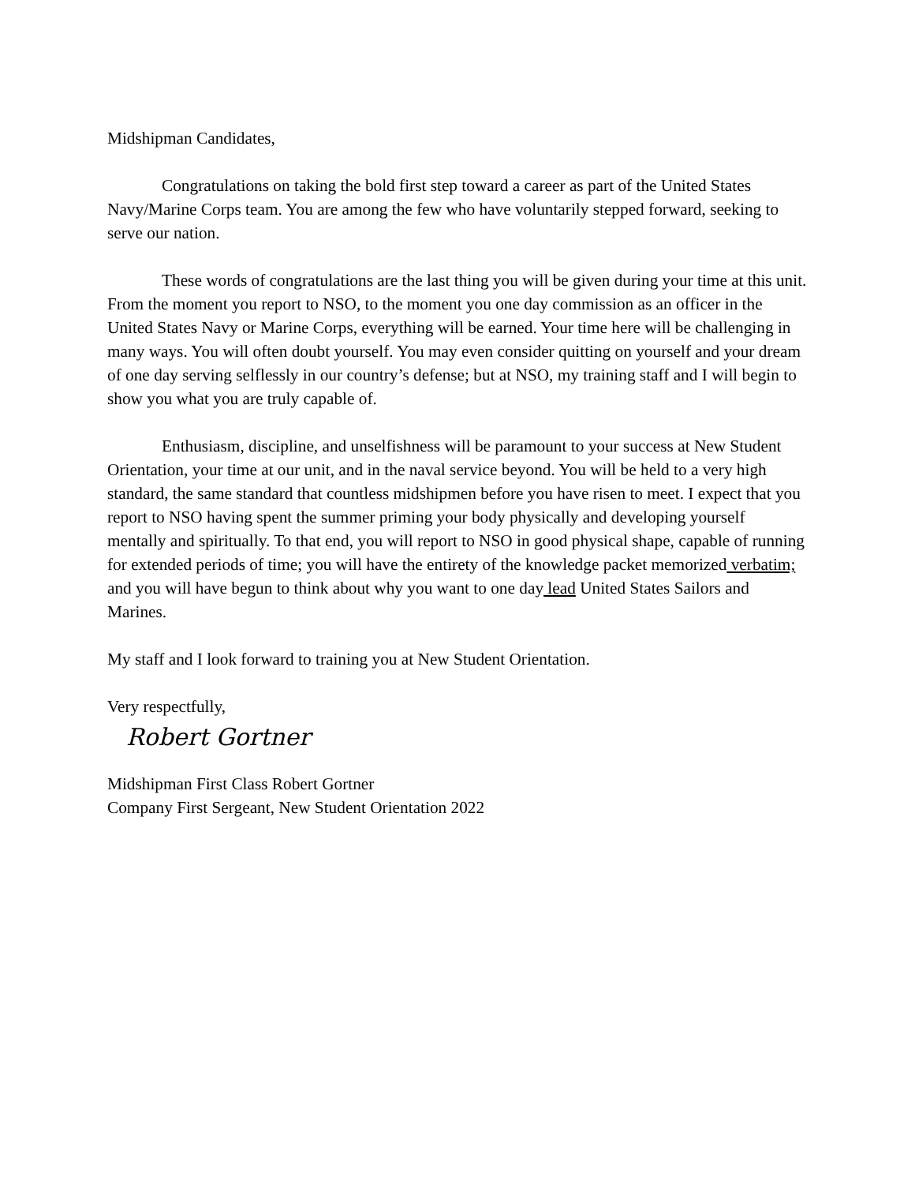Midshipman Candidates,
Congratulations on taking the bold first step toward a career as part of the United States Navy/Marine Corps team. You are among the few who have voluntarily stepped forward, seeking to serve our nation.
These words of congratulations are the last thing you will be given during your time at this unit. From the moment you report to NSO, to the moment you one day commission as an officer in the United States Navy or Marine Corps, everything will be earned. Your time here will be challenging in many ways. You will often doubt yourself. You may even consider quitting on yourself and your dream of one day serving selflessly in our country’s defense; but at NSO, my training staff and I will begin to show you what you are truly capable of.
Enthusiasm, discipline, and unselfishness will be paramount to your success at New Student Orientation, your time at our unit, and in the naval service beyond. You will be held to a very high standard, the same standard that countless midshipmen before you have risen to meet. I expect that you report to NSO having spent the summer priming your body physically and developing yourself mentally and spiritually. To that end, you will report to NSO in good physical shape, capable of running for extended periods of time; you will have the entirety of the knowledge packet memorized verbatim; and you will have begun to think about why you want to one day lead United States Sailors and Marines.
My staff and I look forward to training you at New Student Orientation.
Very respectfully,
Robert Gortner
Midshipman First Class Robert Gortner
Company First Sergeant, New Student Orientation 2022